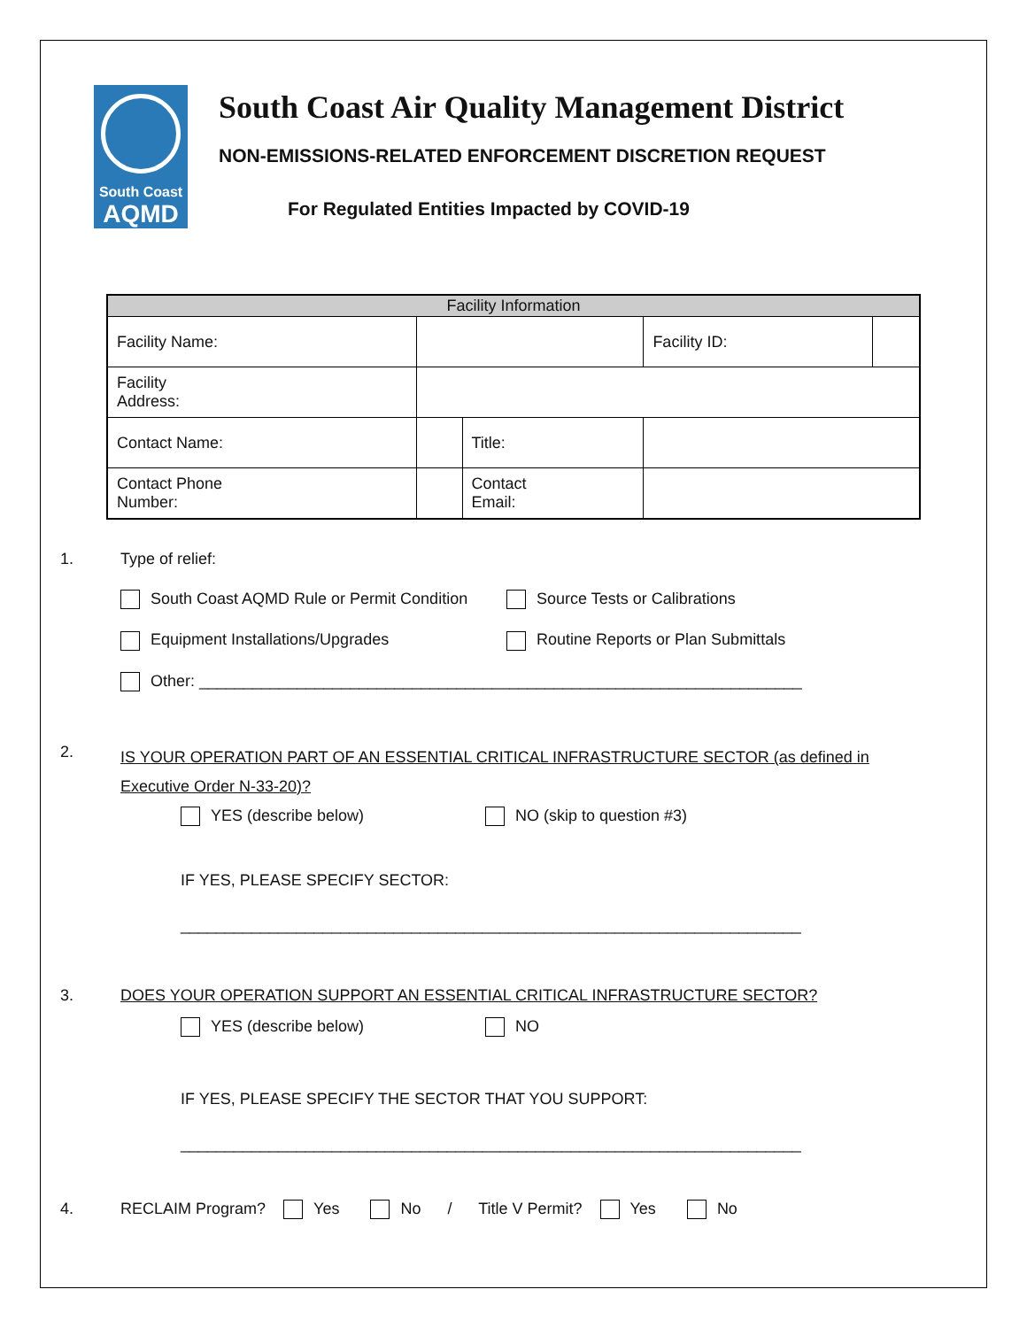South Coast
AQMD
South Coast Air Quality Management District
NON-EMISSIONS-RELATED ENFORCEMENT DISCRETION REQUEST
For Regulated Entities Impacted by COVID-19
| Facility Information | | | | |
| --- | --- | --- | --- | --- |
| Facility Name: | | | Facility ID: | |
| Facility Address: | | | | |
| Contact Name: | | Title: | | |
| Contact Phone Number: | | Contact Email: | | |
1. Type of relief:
South Coast AQMD Rule or Permit Condition Source Tests or Calibrations
Equipment Installations/Upgrades Routine Reports or Plan Submittals
Other: ____________________________________________________________________
2.
IS YOUR OPERATION PART OF AN ESSENTIAL CRITICAL INFRASTRUCTURE SECTOR (as defined in Executive Order N-33-20)?
YES (describe below) NO (skip to question #3)
IF YES, PLEASE SPECIFY SECTOR:
______________________________________________________________________
3. DOES YOUR OPERATION SUPPORT AN ESSENTIAL CRITICAL INFRASTRUCTURE SECTOR?
YES (describe below) NO
IF YES, PLEASE SPECIFY THE SECTOR THAT YOU SUPPORT:
______________________________________________________________________
4. RECLAIM Program? Yes No / Title V Permit? Yes No